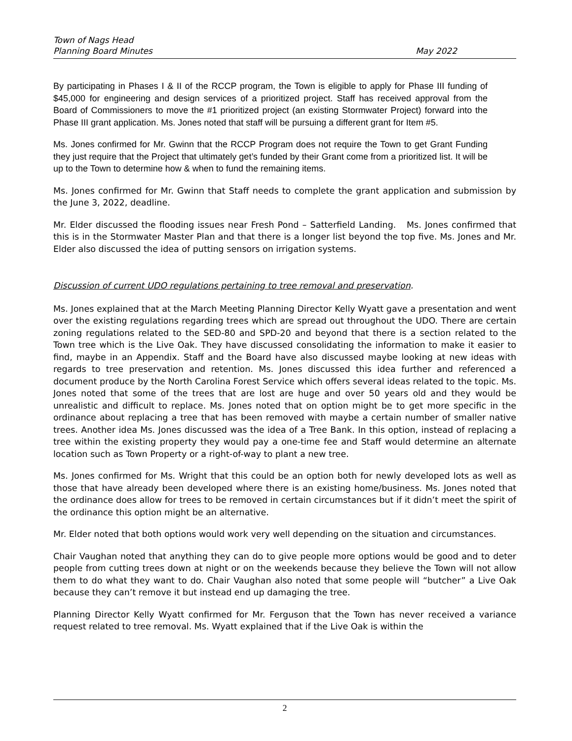Town of Nags Head
Planning Board Minutes May 2022
By participating in Phases I & II of the RCCP program, the Town is eligible to apply for Phase III funding of $45,000 for engineering and design services of a prioritized project. Staff has received approval from the Board of Commissioners to move the #1 prioritized project (an existing Stormwater Project) forward into the Phase III grant application. Ms. Jones noted that staff will be pursuing a different grant for Item #5.
Ms. Jones confirmed for Mr. Gwinn that the RCCP Program does not require the Town to get Grant Funding they just require that the Project that ultimately get’s funded by their Grant come from a prioritized list. It will be up to the Town to determine how & when to fund the remaining items.
Ms. Jones confirmed for Mr. Gwinn that Staff needs to complete the grant application and submission by the June 3, 2022, deadline.
Mr. Elder discussed the flooding issues near Fresh Pond – Satterfield Landing. Ms. Jones confirmed that this is in the Stormwater Master Plan and that there is a longer list beyond the top five. Ms. Jones and Mr. Elder also discussed the idea of putting sensors on irrigation systems.
Discussion of current UDO regulations pertaining to tree removal and preservation.
Ms. Jones explained that at the March Meeting Planning Director Kelly Wyatt gave a presentation and went over the existing regulations regarding trees which are spread out throughout the UDO. There are certain zoning regulations related to the SED-80 and SPD-20 and beyond that there is a section related to the Town tree which is the Live Oak. They have discussed consolidating the information to make it easier to find, maybe in an Appendix. Staff and the Board have also discussed maybe looking at new ideas with regards to tree preservation and retention. Ms. Jones discussed this idea further and referenced a document produce by the North Carolina Forest Service which offers several ideas related to the topic. Ms. Jones noted that some of the trees that are lost are huge and over 50 years old and they would be unrealistic and difficult to replace. Ms. Jones noted that on option might be to get more specific in the ordinance about replacing a tree that has been removed with maybe a certain number of smaller native trees. Another idea Ms. Jones discussed was the idea of a Tree Bank. In this option, instead of replacing a tree within the existing property they would pay a one-time fee and Staff would determine an alternate location such as Town Property or a right-of-way to plant a new tree.
Ms. Jones confirmed for Ms. Wright that this could be an option both for newly developed lots as well as those that have already been developed where there is an existing home/business. Ms. Jones noted that the ordinance does allow for trees to be removed in certain circumstances but if it didn’t meet the spirit of the ordinance this option might be an alternative.
Mr. Elder noted that both options would work very well depending on the situation and circumstances.
Chair Vaughan noted that anything they can do to give people more options would be good and to deter people from cutting trees down at night or on the weekends because they believe the Town will not allow them to do what they want to do. Chair Vaughan also noted that some people will “butcher” a Live Oak because they can’t remove it but instead end up damaging the tree.
Planning Director Kelly Wyatt confirmed for Mr. Ferguson that the Town has never received a variance request related to tree removal. Ms. Wyatt explained that if the Live Oak is within the
2